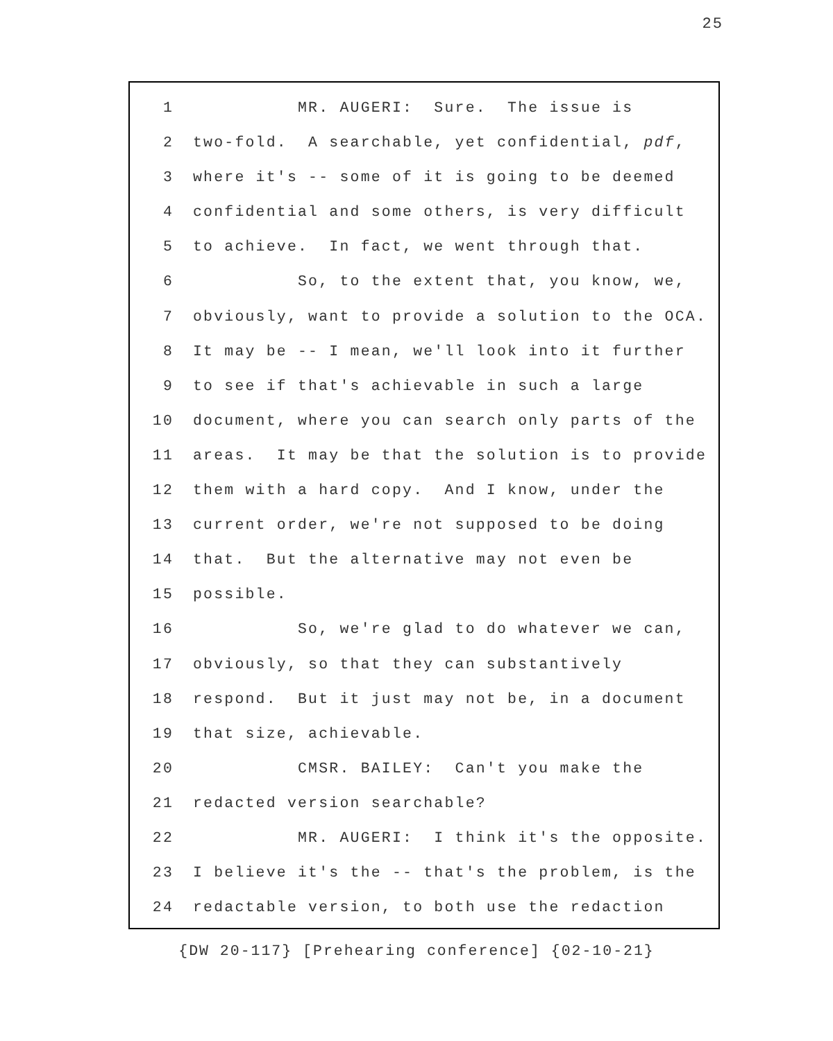25
1 MR. AUGERI: Sure. The issue is
2 two-fold. A searchable, yet confidential, pdf,
3 where it's -- some of it is going to be deemed
4 confidential and some others, is very difficult
5 to achieve. In fact, we went through that.
6 So, to the extent that, you know, we,
7 obviously, want to provide a solution to the OCA.
8 It may be -- I mean, we'll look into it further
9 to see if that's achievable in such a large
10 document, where you can search only parts of the
11 areas. It may be that the solution is to provide
12 them with a hard copy. And I know, under the
13 current order, we're not supposed to be doing
14 that. But the alternative may not even be
15 possible.
16 So, we're glad to do whatever we can,
17 obviously, so that they can substantively
18 respond. But it just may not be, in a document
19 that size, achievable.
20 CMSR. BAILEY: Can't you make the
21 redacted version searchable?
22 MR. AUGERI: I think it's the opposite.
23 I believe it's the -- that's the problem, is the
24 redactable version, to both use the redaction
{DW 20-117} [Prehearing conference] {02-10-21}